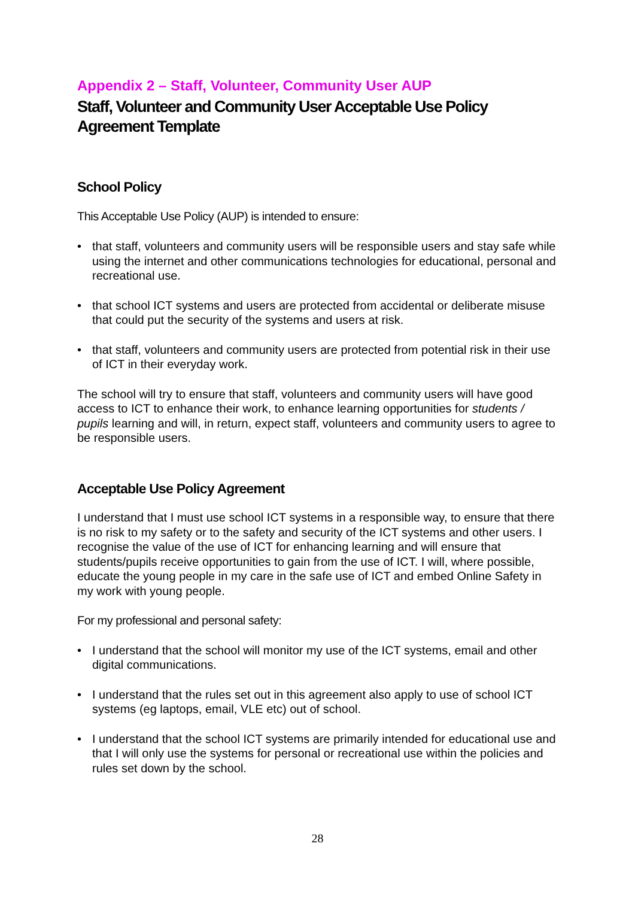Appendix 2 – Staff, Volunteer, Community User AUP
Staff, Volunteer and Community User Acceptable Use Policy Agreement Template
School Policy
This Acceptable Use Policy (AUP) is intended to ensure:
• that staff, volunteers and community users will be responsible users and stay safe while using the internet and other communications technologies for educational, personal and recreational use.
• that school ICT systems and users are protected from accidental or deliberate misuse that could put the security of the systems and users at risk.
• that staff, volunteers and community users are protected from potential risk in their use of ICT in their everyday work.
The school will try to ensure that staff, volunteers and community users will have good access to ICT to enhance their work, to enhance learning opportunities for students / pupils learning and will, in return, expect staff, volunteers and community users to agree to be responsible users.
Acceptable Use Policy Agreement
I understand that I must use school ICT systems in a responsible way, to ensure that there is no risk to my safety or to the safety and security of the ICT systems and other users. I recognise the value of the use of ICT for enhancing learning and will ensure that students/pupils receive opportunities to gain from the use of ICT. I will, where possible, educate the young people in my care in the safe use of ICT and embed Online Safety in my work with young people.
For my professional and personal safety:
• I understand that the school will monitor my use of the ICT systems, email and other digital communications.
• I understand that the rules set out in this agreement also apply to use of school ICT systems (eg laptops, email, VLE etc) out of school.
• I understand that the school ICT systems are primarily intended for educational use and that I will only use the systems for personal or recreational use within the policies and rules set down by the school.
28